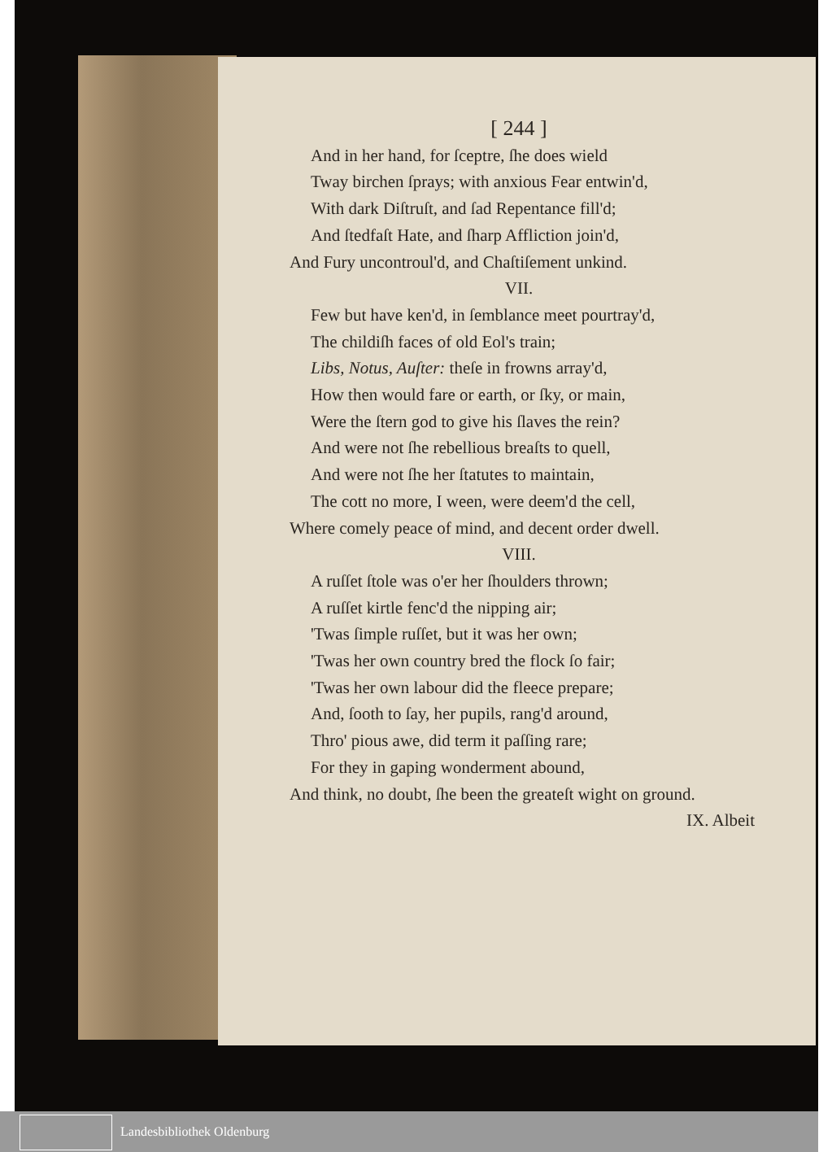[ 244 ]
And in her hand, for ſceptre, ſhe does wield
Tway birchen ſprays; with anxious Fear entwin'd,
With dark Diſtruſt, and ſad Repentance fill'd;
And ſtedfaſt Hate, and ſharp Affliction join'd,
And Fury uncontroul'd, and Chaſtiſement unkind.
VII.
Few but have ken'd, in ſemblance meet pourtray'd,
The childiſh faces of old Eol's train;
Libs, Notus, Auſter: theſe in frowns array'd,
How then would fare or earth, or ſky, or main,
Were the ſtern god to give his ſlaves the rein?
And were not ſhe rebellious breaſts to quell,
And were not ſhe her ſtatutes to maintain,
The cott no more, I ween, were deem'd the cell,
Where comely peace of mind, and decent order dwell.
VIII.
A ruſſet ſtole was o'er her ſhoulders thrown;
A ruſſet kirtle fenc'd the nipping air;
'Twas ſimple ruſſet, but it was her own;
'Twas her own country bred the flock ſo fair;
'Twas her own labour did the fleece prepare;
And, ſooth to ſay, her pupils, rang'd around,
Thro' pious awe, did term it paſſing rare;
For they in gaping wonderment abound,
And think, no doubt, ſhe been the greateſt wight on ground.
IX. Albeit
Landesbibliothek Oldenburg